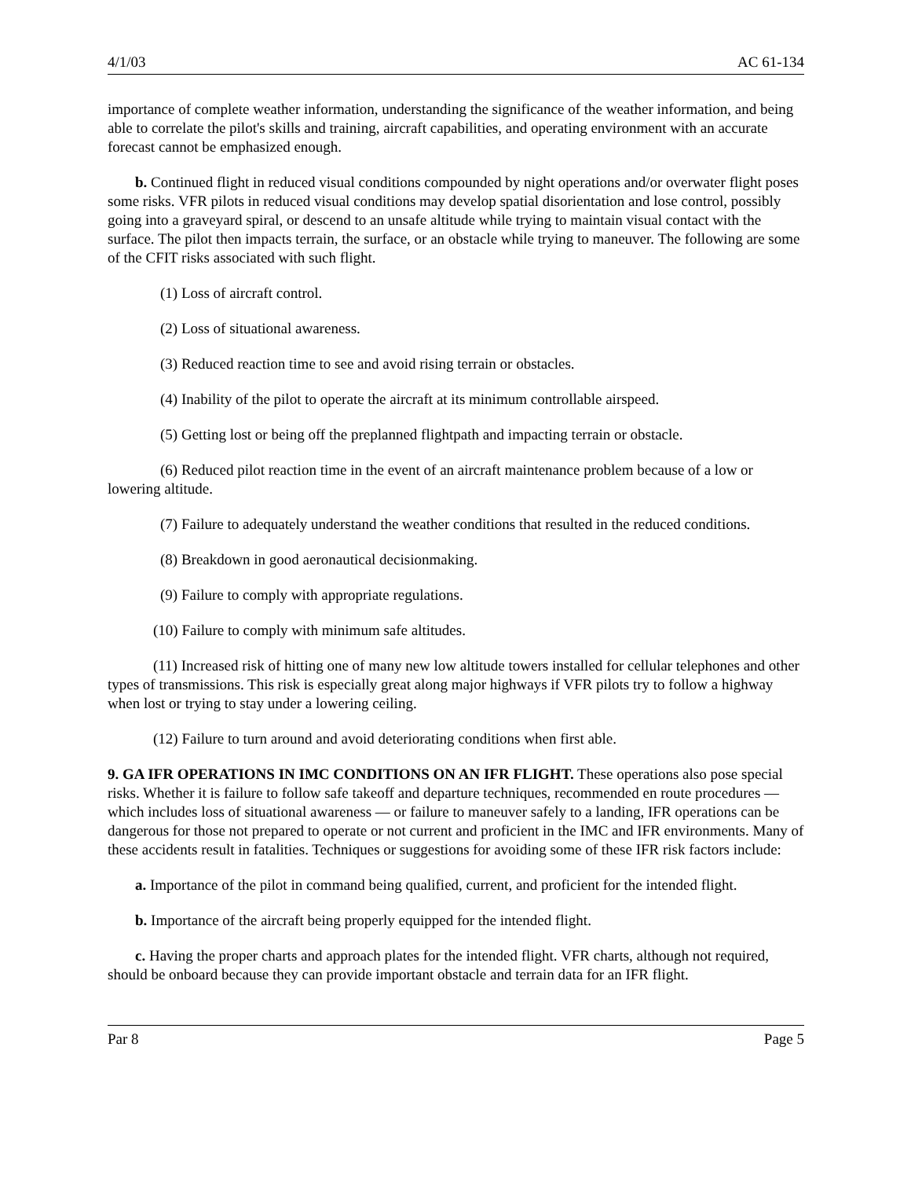4/1/03 AC 61-134
importance of complete weather information, understanding the significance of the weather information, and being able to correlate the pilot's skills and training, aircraft capabilities, and operating environment with an accurate forecast cannot be emphasized enough.
b. Continued flight in reduced visual conditions compounded by night operations and/or overwater flight poses some risks. VFR pilots in reduced visual conditions may develop spatial disorientation and lose control, possibly going into a graveyard spiral, or descend to an unsafe altitude while trying to maintain visual contact with the surface. The pilot then impacts terrain, the surface, or an obstacle while trying to maneuver. The following are some of the CFIT risks associated with such flight.
(1) Loss of aircraft control.
(2) Loss of situational awareness.
(3) Reduced reaction time to see and avoid rising terrain or obstacles.
(4) Inability of the pilot to operate the aircraft at its minimum controllable airspeed.
(5) Getting lost or being off the preplanned flightpath and impacting terrain or obstacle.
(6) Reduced pilot reaction time in the event of an aircraft maintenance problem because of a low or lowering altitude.
(7) Failure to adequately understand the weather conditions that resulted in the reduced conditions.
(8) Breakdown in good aeronautical decisionmaking.
(9) Failure to comply with appropriate regulations.
(10) Failure to comply with minimum safe altitudes.
(11) Increased risk of hitting one of many new low altitude towers installed for cellular telephones and other types of transmissions. This risk is especially great along major highways if VFR pilots try to follow a highway when lost or trying to stay under a lowering ceiling.
(12) Failure to turn around and avoid deteriorating conditions when first able.
9. GA IFR OPERATIONS IN IMC CONDITIONS ON AN IFR FLIGHT. These operations also pose special risks. Whether it is failure to follow safe takeoff and departure techniques, recommended en route procedures ― which includes loss of situational awareness ― or failure to maneuver safely to a landing, IFR operations can be dangerous for those not prepared to operate or not current and proficient in the IMC and IFR environments. Many of these accidents result in fatalities. Techniques or suggestions for avoiding some of these IFR risk factors include:
a. Importance of the pilot in command being qualified, current, and proficient for the intended flight.
b. Importance of the aircraft being properly equipped for the intended flight.
c. Having the proper charts and approach plates for the intended flight. VFR charts, although not required, should be onboard because they can provide important obstacle and terrain data for an IFR flight.
Par 8 Page 5